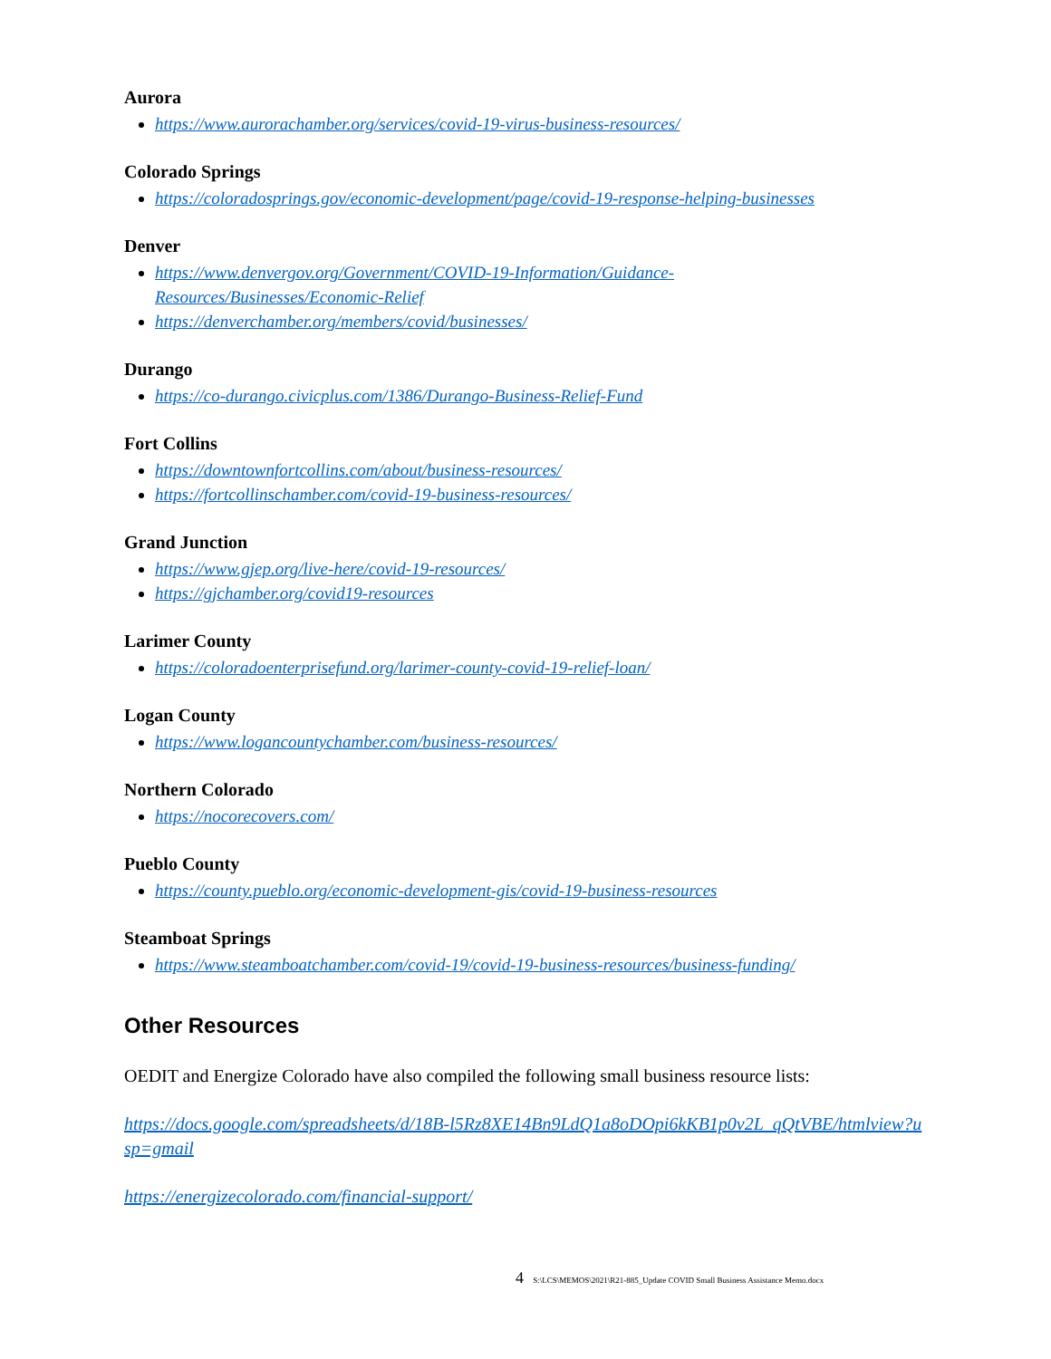Aurora
https://www.aurorachamber.org/services/covid-19-virus-business-resources/
Colorado Springs
https://coloradosprings.gov/economic-development/page/covid-19-response-helping-businesses
Denver
https://www.denvergov.org/Government/COVID-19-Information/Guidance-
Resources/Businesses/Economic-Relief
https://denverchamber.org/members/covid/businesses/
Durango
https://co-durango.civicplus.com/1386/Durango-Business-Relief-Fund
Fort Collins
https://downtownfortcollins.com/about/business-resources/
https://fortcollinschamber.com/covid-19-business-resources/
Grand Junction
https://www.gjep.org/live-here/covid-19-resources/
https://gjchamber.org/covid19-resources
Larimer County
https://coloradoenterprisefund.org/larimer-county-covid-19-relief-loan/
Logan County
https://www.logancountychamber.com/business-resources/
Northern Colorado
https://nocorecovers.com/
Pueblo County
https://county.pueblo.org/economic-development-gis/covid-19-business-resources
Steamboat Springs
https://www.steamboatchamber.com/covid-19/covid-19-business-resources/business-funding/
Other Resources
OEDIT and Energize Colorado have also compiled the following small business resource lists:
https://docs.google.com/spreadsheets/d/18B-l5Rz8XE14Bn9LdQ1a8oDOpi6kKB1p0v2L_qQtVBE/htmlview?u
sp=gmail
https://energizecolorado.com/financial-support/
4 S:\LCS\MEMOS\2021\R21-885_Update COVID Small Business Assistance Memo.docx